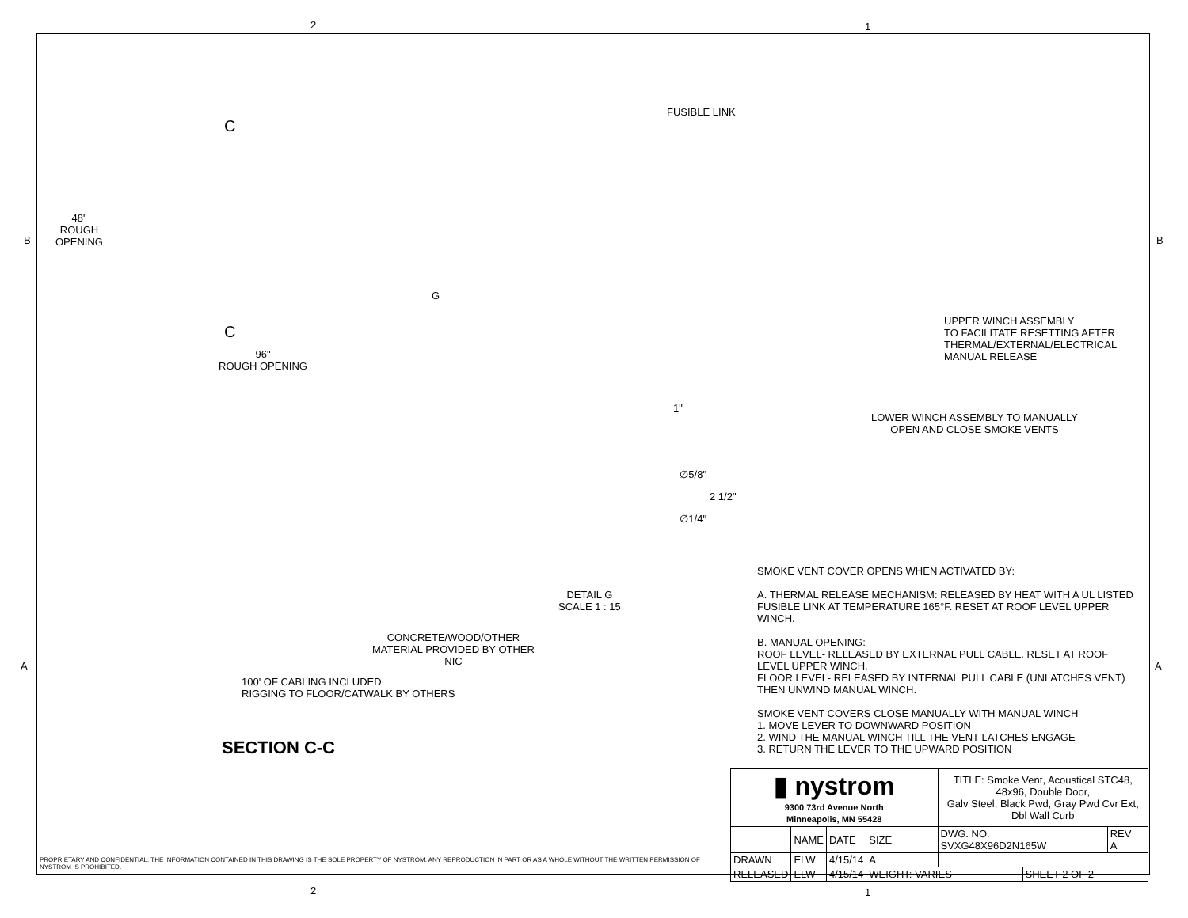2 1
B B
A A
C
48"
ROUGH
OPENING
G
C
96"
ROUGH OPENING
FUSIBLE LINK
UPPER WINCH ASSEMBLY
TO FACILITATE RESETTING AFTER
THERMAL/EXTERNAL/ELECTRICAL
MANUAL RELEASE
LOWER WINCH ASSEMBLY TO MANUALLY
OPEN AND CLOSE SMOKE VENTS
1"
∅5/8"
2 1/2"
∅1/4"
DETAIL G
SCALE 1 : 15
CONCRETE/WOOD/OTHER
MATERIAL PROVIDED BY OTHER
NIC
100' OF CABLING INCLUDED
RIGGING TO FLOOR/CATWALK BY OTHERS
SECTION C-C
SMOKE VENT COVER OPENS WHEN ACTIVATED BY:
A. THERMAL RELEASE MECHANISM: RELEASED BY HEAT WITH A UL LISTED FUSIBLE LINK AT TEMPERATURE 165°F. RESET AT ROOF LEVEL UPPER WINCH.
B. MANUAL OPENING:
ROOF LEVEL- RELEASED BY EXTERNAL PULL CABLE. RESET AT ROOF LEVEL UPPER WINCH.
FLOOR LEVEL- RELEASED BY INTERNAL PULL CABLE (UNLATCHES VENT) THEN UNWIND MANUAL WINCH.
SMOKE VENT COVERS CLOSE MANUALLY WITH MANUAL WINCH
1. MOVE LEVER TO DOWNWARD POSITION
2. WIND THE MANUAL WINCH TILL THE VENT LATCHES ENGAGE
3. RETURN THE LEVER TO THE UPWARD POSITION
PROPRIETARY AND CONFIDENTIAL: THE INFORMATION CONTAINED IN THIS DRAWING IS THE SOLE PROPERTY OF NYSTROM. ANY REPRODUCTION IN PART OR AS A WHOLE WITHOUT THE WRITTEN PERMISSION OF NYSTROM IS PROHIBITED.
| ▮ nystrom 9300 73rd Avenue North Minneapolis, MN 55428 | | | | TITLE: Smoke Vent, Acoustical STC48, 48x96, Double Door, Galv Steel, Black Pwd, Gray Pwd Cvr Ext, Dbl Wall Curb | | |
| | NAME | DATE | SIZE | DWG. NO. SVXG48X96D2N165W | | REV A |
| DRAWN | ELW | 4/15/14 | A | | | |
| RELEASED | ELW | 4/15/14 | WEIGHT: VARIES | | SHEET 2 OF 2 | |
2 1